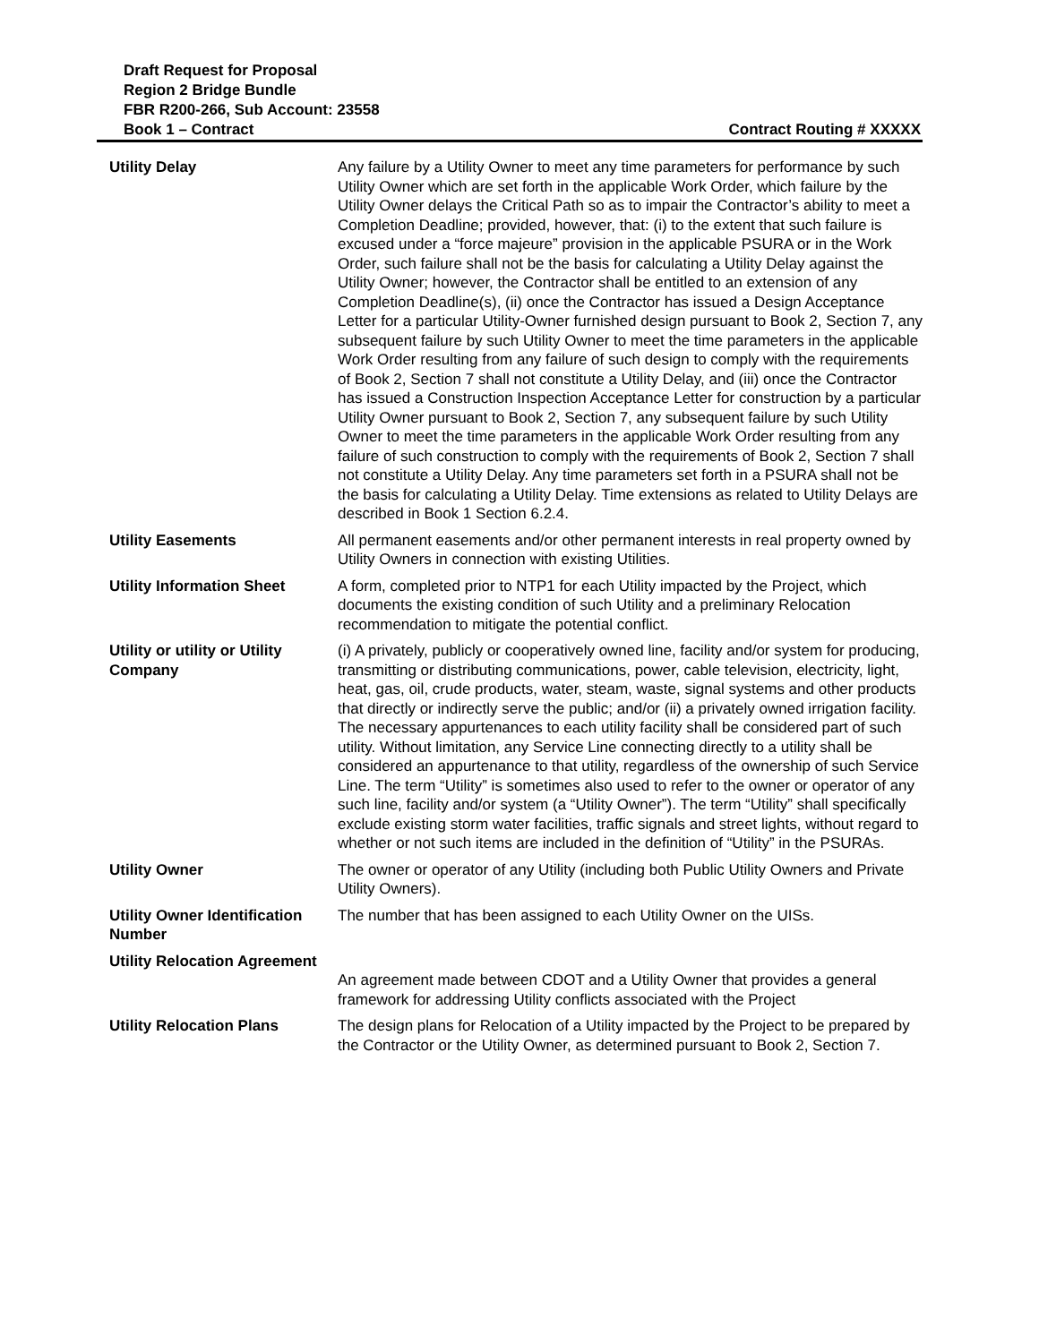Draft Request for Proposal
Region 2 Bridge Bundle
FBR R200-266, Sub Account: 23558
Book 1 – Contract Contract Routing # XXXXX
| Utility Delay | Any failure by a Utility Owner to meet any time parameters for performance by such Utility Owner which are set forth in the applicable Work Order, which failure by the Utility Owner delays the Critical Path so as to impair the Contractor’s ability to meet a Completion Deadline; provided, however, that: (i) to the extent that such failure is excused under a “force majeure” provision in the applicable PSURA or in the Work Order, such failure shall not be the basis for calculating a Utility Delay against the Utility Owner; however, the Contractor shall be entitled to an extension of any Completion Deadline(s), (ii) once the Contractor has issued a Design Acceptance Letter for a particular Utility-Owner furnished design pursuant to Book 2, Section 7, any subsequent failure by such Utility Owner to meet the time parameters in the applicable Work Order resulting from any failure of such design to comply with the requirements of Book 2, Section 7 shall not constitute a Utility Delay, and (iii) once the Contractor has issued a Construction Inspection Acceptance Letter for construction by a particular Utility Owner pursuant to Book 2, Section 7, any subsequent failure by such Utility Owner to meet the time parameters in the applicable Work Order resulting from any failure of such construction to comply with the requirements of Book 2, Section 7 shall not constitute a Utility Delay. Any time parameters set forth in a PSURA shall not be the basis for calculating a Utility Delay. Time extensions as related to Utility Delays are described in Book 1 Section 6.2.4. |
| Utility Easements | All permanent easements and/or other permanent interests in real property owned by Utility Owners in connection with existing Utilities. |
| Utility Information Sheet | A form, completed prior to NTP1 for each Utility impacted by the Project, which documents the existing condition of such Utility and a preliminary Relocation recommendation to mitigate the potential conflict. |
| Utility or utility or Utility Company | (i) A privately, publicly or cooperatively owned line, facility and/or system for producing, transmitting or distributing communications, power, cable television, electricity, light, heat, gas, oil, crude products, water, steam, waste, signal systems and other products that directly or indirectly serve the public; and/or (ii) a privately owned irrigation facility. The necessary appurtenances to each utility facility shall be considered part of such utility. Without limitation, any Service Line connecting directly to a utility shall be considered an appurtenance to that utility, regardless of the ownership of such Service Line. The term “Utility” is sometimes also used to refer to the owner or operator of any such line, facility and/or system (a “Utility Owner”). The term “Utility” shall specifically exclude existing storm water facilities, traffic signals and street lights, without regard to whether or not such items are included in the definition of “Utility” in the PSURAs. |
| Utility Owner | The owner or operator of any Utility (including both Public Utility Owners and Private Utility Owners). |
| Utility Owner Identification Number | The number that has been assigned to each Utility Owner on the UISs. |
| Utility Relocation Agreement | An agreement made between CDOT and a Utility Owner that provides a general framework for addressing Utility conflicts associated with the Project |
| Utility Relocation Plans | The design plans for Relocation of a Utility impacted by the Project to be prepared by the Contractor or the Utility Owner, as determined pursuant to Book 2, Section 7. |